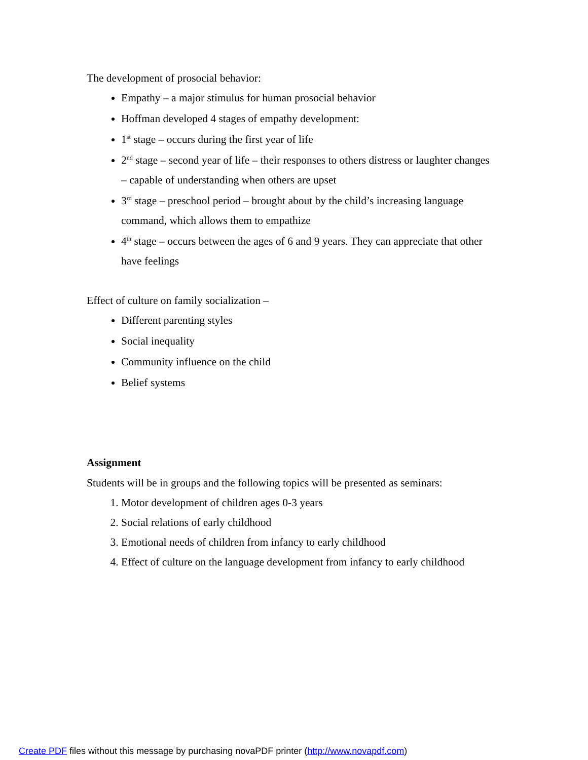The development of prosocial behavior:
Empathy – a major stimulus for human prosocial behavior
Hoffman developed 4 stages of empathy development:
1<sup>st</sup> stage – occurs during the first year of life
2<sup>nd</sup> stage – second year of life – their responses to others distress or laughter changes – capable of understanding when others are upset
3<sup>rd</sup> stage – preschool period – brought about by the child’s increasing language command, which allows them to empathize
4<sup>th</sup> stage – occurs between the ages of 6 and 9 years. They can appreciate that other have feelings
Effect of culture on family socialization –
Different parenting styles
Social inequality
Community influence on the child
Belief systems
Assignment
Students will be in groups and the following topics will be presented as seminars:
1. Motor development of children ages 0-3 years
2. Social relations of early childhood
3. Emotional needs of children from infancy to early childhood
4. Effect of culture on the language development from infancy to early childhood
Create PDF files without this message by purchasing novaPDF printer (http://www.novapdf.com)